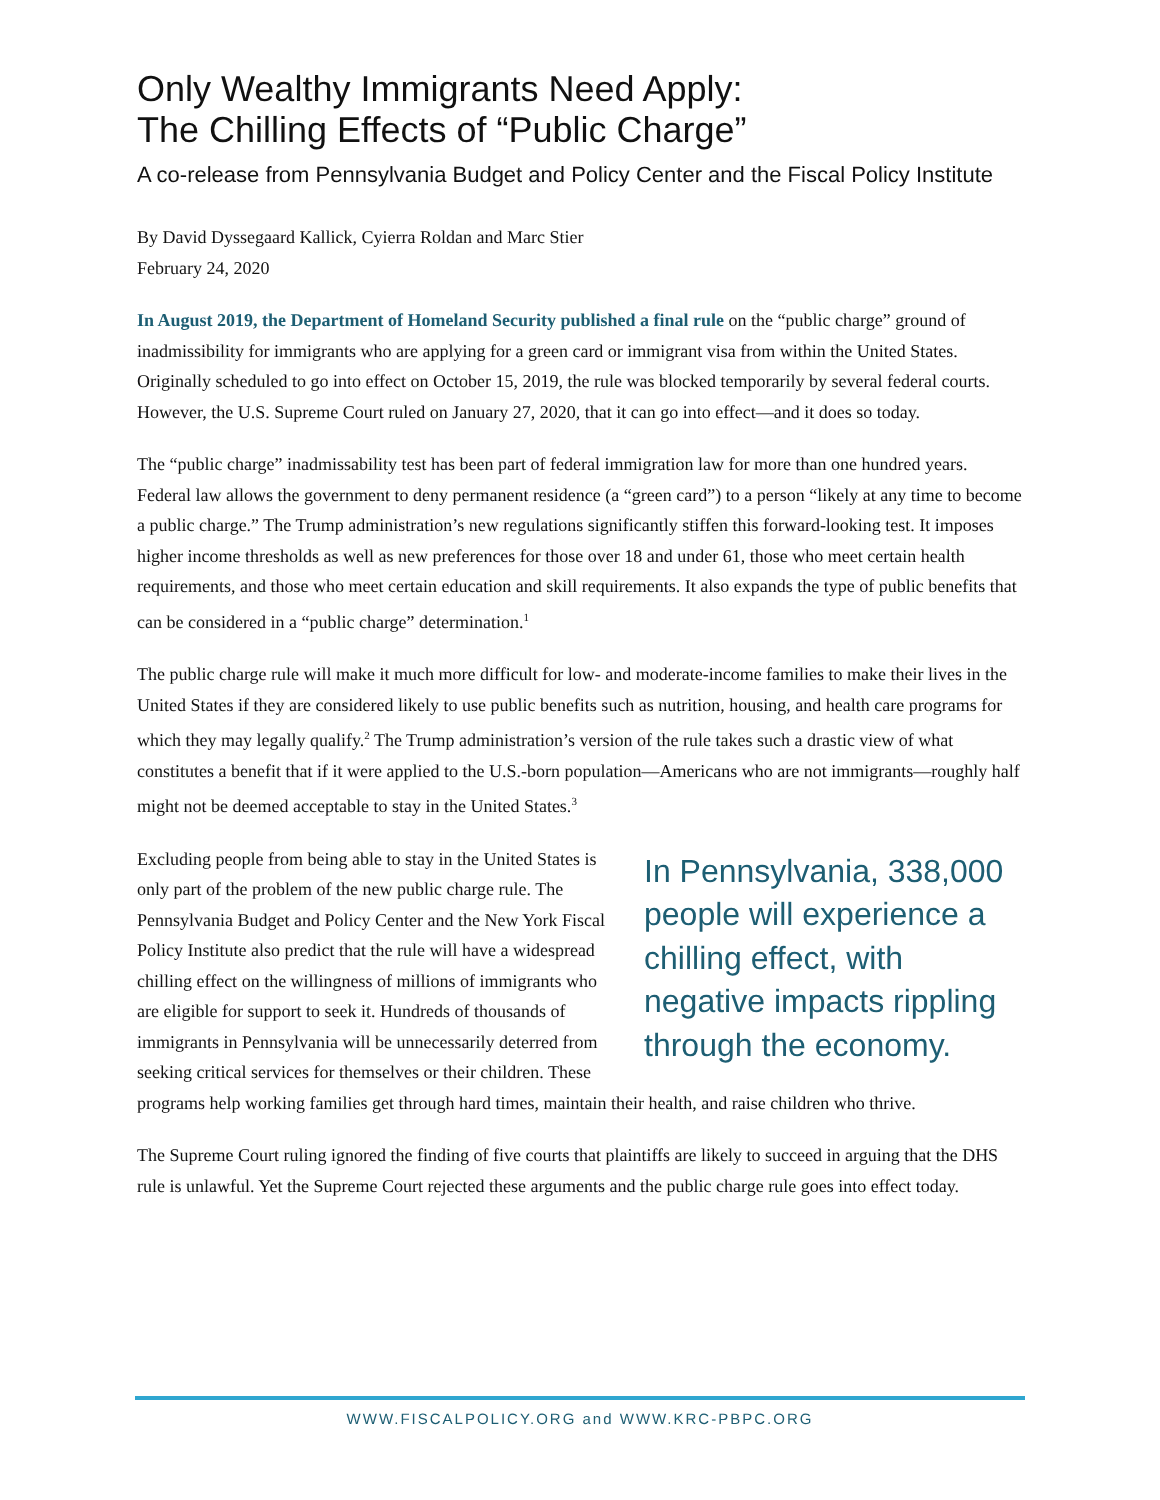Only Wealthy Immigrants Need Apply:
The Chilling Effects of “Public Charge”
A co-release from Pennsylvania Budget and Policy Center and the Fiscal Policy Institute
By David Dyssegaard Kallick, Cyierra Roldan and Marc Stier
February 24, 2020
In August 2019, the Department of Homeland Security published a final rule on the “public charge” ground of inadmissibility for immigrants who are applying for a green card or immigrant visa from within the United States. Originally scheduled to go into effect on October 15, 2019, the rule was blocked temporarily by several federal courts. However, the U.S. Supreme Court ruled on January 27, 2020, that it can go into effect—and it does so today.
The “public charge” inadmissability test has been part of federal immigration law for more than one hundred years. Federal law allows the government to deny permanent residence (a “green card”) to a person “likely at any time to become a public charge.” The Trump administration’s new regulations significantly stiffen this forward-looking test. It imposes higher income thresholds as well as new preferences for those over 18 and under 61, those who meet certain health requirements, and those who meet certain education and skill requirements. It also expands the type of public benefits that can be considered in a “public charge” determination.<sup>1</sup>
The public charge rule will make it much more difficult for low- and moderate-income families to make their lives in the United States if they are considered likely to use public benefits such as nutrition, housing, and health care programs for which they may legally qualify.<sup>2</sup> The Trump administration’s version of the rule takes such a drastic view of what constitutes a benefit that if it were applied to the U.S.-born population—Americans who are not immigrants—roughly half might not be deemed acceptable to stay in the United States.<sup>3</sup>
In Pennsylvania, 338,000 people will experience a chilling effect, with negative impacts rippling through the economy.
Excluding people from being able to stay in the United States is only part of the problem of the new public charge rule. The Pennsylvania Budget and Policy Center and the New York Fiscal Policy Institute also predict that the rule will have a widespread chilling effect on the willingness of millions of immigrants who are eligible for support to seek it. Hundreds of thousands of immigrants in Pennsylvania will be unnecessarily deterred from seeking critical services for themselves or their children. These programs help working families get through hard times, maintain their health, and raise children who thrive.
The Supreme Court ruling ignored the finding of five courts that plaintiffs are likely to succeed in arguing that the DHS rule is unlawful. Yet the Supreme Court rejected these arguments and the public charge rule goes into effect today.
WWW.FISCALPOLICY.ORG and WWW.KRC-PBPC.ORG